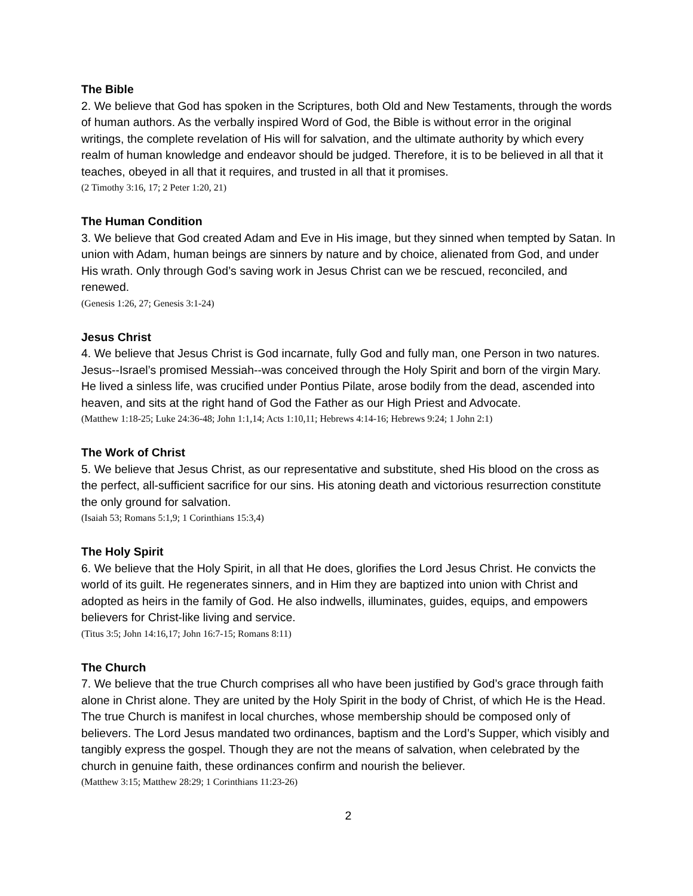The Bible
2. We believe that God has spoken in the Scriptures, both Old and New Testaments, through the words of human authors. As the verbally inspired Word of God, the Bible is without error in the original writings, the complete revelation of His will for salvation, and the ultimate authority by which every realm of human knowledge and endeavor should be judged. Therefore, it is to be believed in all that it teaches, obeyed in all that it requires, and trusted in all that it promises.
(2 Timothy 3:16, 17; 2 Peter 1:20, 21)
The Human Condition
3. We believe that God created Adam and Eve in His image, but they sinned when tempted by Satan. In union with Adam, human beings are sinners by nature and by choice, alienated from God, and under His wrath. Only through God’s saving work in Jesus Christ can we be rescued, reconciled, and renewed.
(Genesis 1:26, 27; Genesis 3:1-24)
Jesus Christ
4. We believe that Jesus Christ is God incarnate, fully God and fully man, one Person in two natures. Jesus--Israel’s promised Messiah--was conceived through the Holy Spirit and born of the virgin Mary. He lived a sinless life, was crucified under Pontius Pilate, arose bodily from the dead, ascended into heaven, and sits at the right hand of God the Father as our High Priest and Advocate.
(Matthew 1:18-25; Luke 24:36-48; John 1:1,14; Acts 1:10,11; Hebrews 4:14-16; Hebrews 9:24; 1 John 2:1)
The Work of Christ
5. We believe that Jesus Christ, as our representative and substitute, shed His blood on the cross as the perfect, all-sufficient sacrifice for our sins. His atoning death and victorious resurrection constitute the only ground for salvation.
(Isaiah 53; Romans 5:1,9; 1 Corinthians 15:3,4)
The Holy Spirit
6. We believe that the Holy Spirit, in all that He does, glorifies the Lord Jesus Christ. He convicts the world of its guilt. He regenerates sinners, and in Him they are baptized into union with Christ and adopted as heirs in the family of God. He also indwells, illuminates, guides, equips, and empowers believers for Christ-like living and service.
(Titus 3:5; John 14:16,17; John 16:7-15; Romans 8:11)
The Church
7. We believe that the true Church comprises all who have been justified by God’s grace through faith alone in Christ alone. They are united by the Holy Spirit in the body of Christ, of which He is the Head. The true Church is manifest in local churches, whose membership should be composed only of believers. The Lord Jesus mandated two ordinances, baptism and the Lord’s Supper, which visibly and tangibly express the gospel. Though they are not the means of salvation, when celebrated by the church in genuine faith, these ordinances confirm and nourish the believer.
(Matthew 3:15; Matthew 28:29; 1 Corinthians 11:23-26)
2